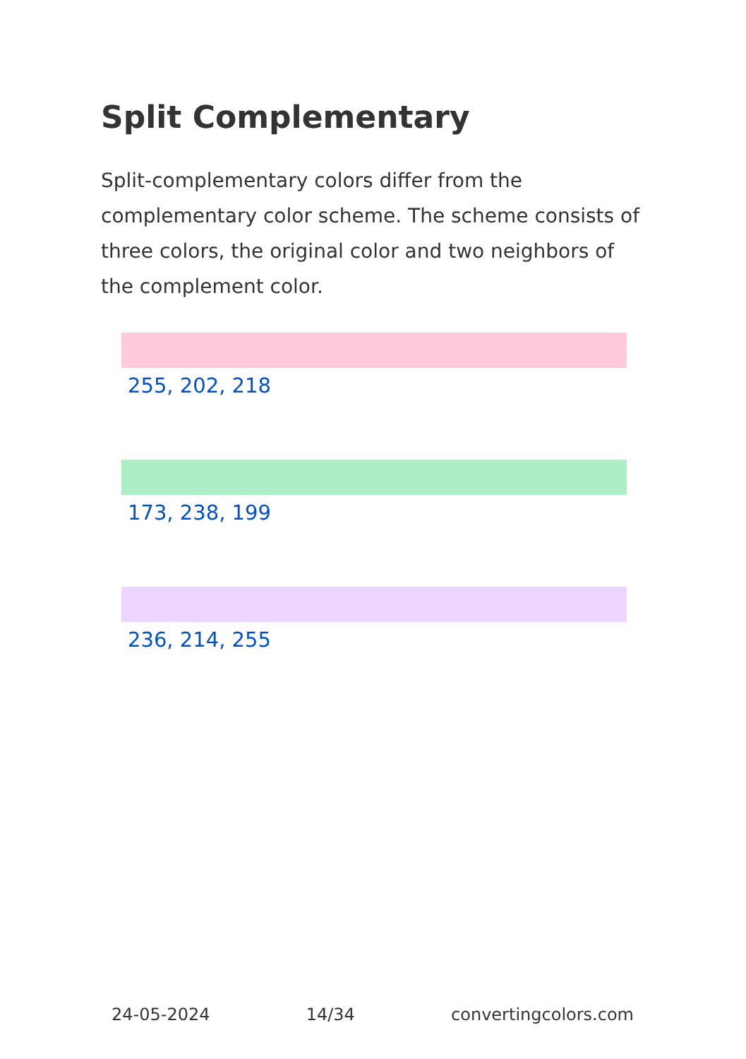Split Complementary
Split-complementary colors differ from the complementary color scheme. The scheme consists of three colors, the original color and two neighbors of the complement color.
255, 202, 218
173, 238, 199
236, 214, 255
24-05-2024 14/34 convertingcolors.com